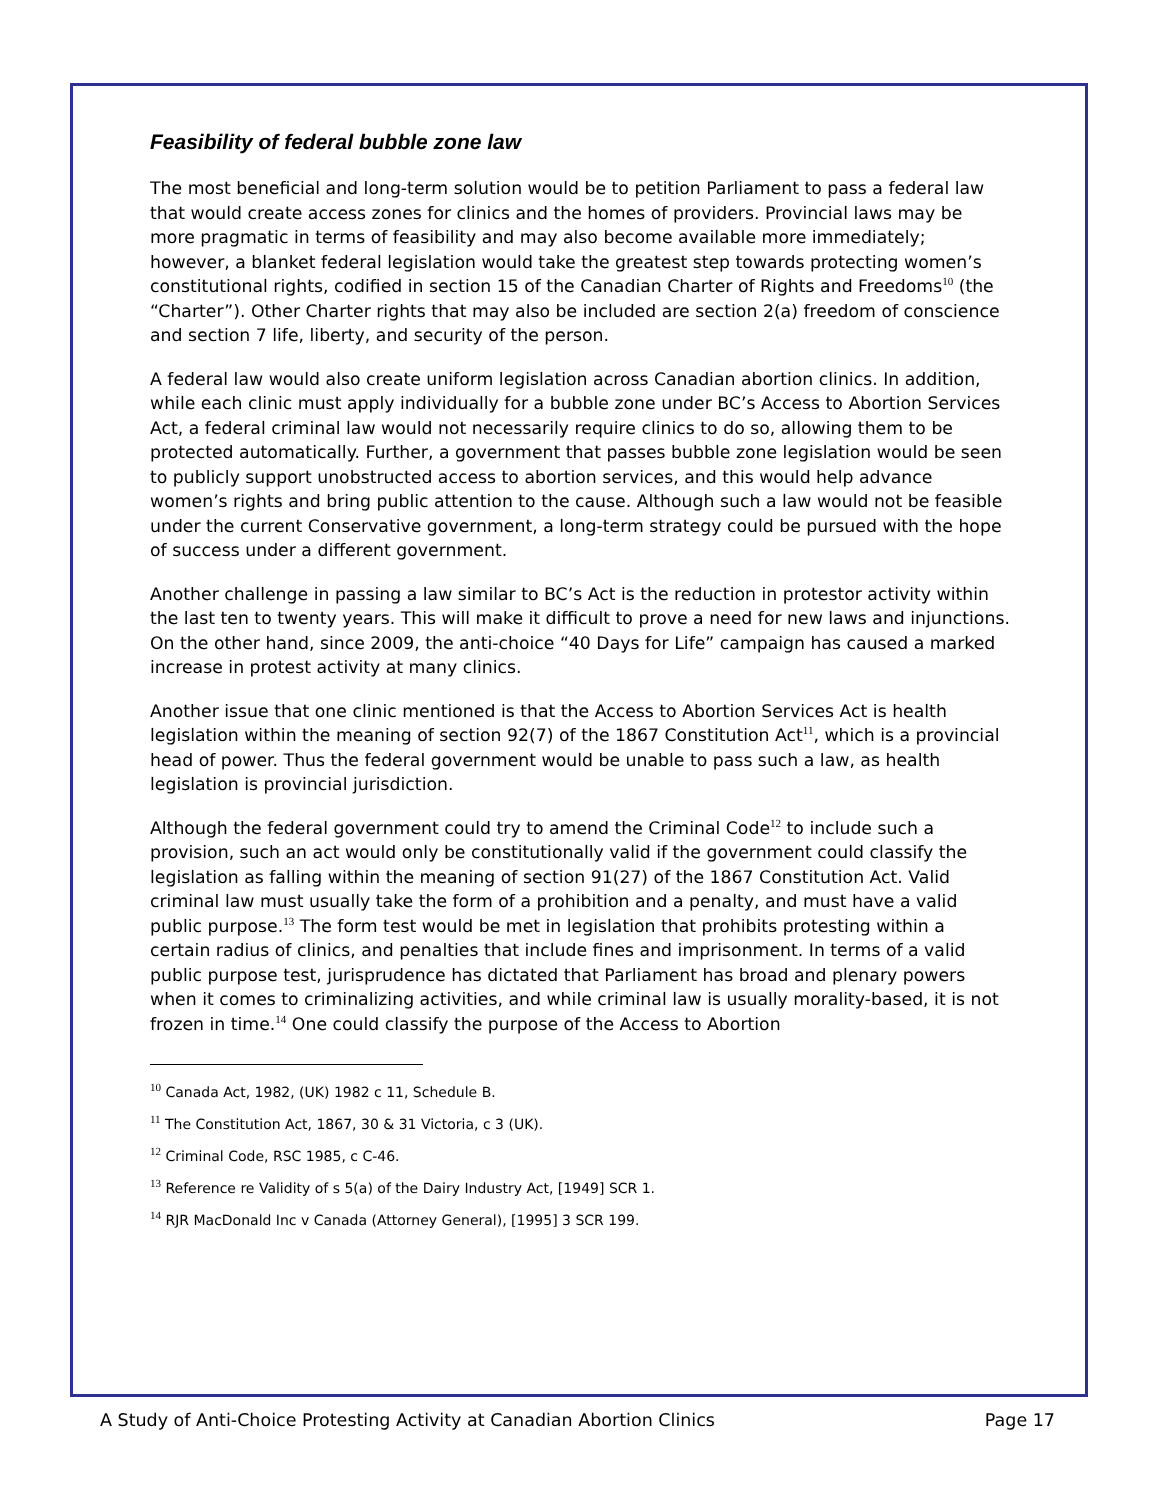Feasibility of federal bubble zone law
The most beneficial and long-term solution would be to petition Parliament to pass a federal law that would create access zones for clinics and the homes of providers. Provincial laws may be more pragmatic in terms of feasibility and may also become available more immediately; however, a blanket federal legislation would take the greatest step towards protecting women’s constitutional rights, codified in section 15 of the Canadian Charter of Rights and Freedoms<sup>10</sup> (the “Charter”). Other Charter rights that may also be included are section 2(a) freedom of conscience and section 7 life, liberty, and security of the person.
A federal law would also create uniform legislation across Canadian abortion clinics. In addition, while each clinic must apply individually for a bubble zone under BC’s Access to Abortion Services Act, a federal criminal law would not necessarily require clinics to do so, allowing them to be protected automatically. Further, a government that passes bubble zone legislation would be seen to publicly support unobstructed access to abortion services, and this would help advance women’s rights and bring public attention to the cause. Although such a law would not be feasible under the current Conservative government, a long-term strategy could be pursued with the hope of success under a different government.
Another challenge in passing a law similar to BC’s Act is the reduction in protestor activity within the last ten to twenty years. This will make it difficult to prove a need for new laws and injunctions. On the other hand, since 2009, the anti-choice “40 Days for Life” campaign has caused a marked increase in protest activity at many clinics.
Another issue that one clinic mentioned is that the Access to Abortion Services Act is health legislation within the meaning of section 92(7) of the 1867 Constitution Act<sup>11</sup>, which is a provincial head of power. Thus the federal government would be unable to pass such a law, as health legislation is provincial jurisdiction.
Although the federal government could try to amend the Criminal Code<sup>12</sup> to include such a provision, such an act would only be constitutionally valid if the government could classify the legislation as falling within the meaning of section 91(27) of the 1867 Constitution Act. Valid criminal law must usually take the form of a prohibition and a penalty, and must have a valid public purpose.<sup>13</sup> The form test would be met in legislation that prohibits protesting within a certain radius of clinics, and penalties that include fines and imprisonment. In terms of a valid public purpose test, jurisprudence has dictated that Parliament has broad and plenary powers when it comes to criminalizing activities, and while criminal law is usually morality-based, it is not frozen in time.<sup>14</sup> One could classify the purpose of the Access to Abortion
<sup>10</sup> Canada Act, 1982, (UK) 1982 c 11, Schedule B.
<sup>11</sup> The Constitution Act, 1867, 30 & 31 Victoria, c 3 (UK).
<sup>12</sup> Criminal Code, RSC 1985, c C-46.
<sup>13</sup> Reference re Validity of s 5(a) of the Dairy Industry Act, [1949] SCR 1.
<sup>14</sup> RJR MacDonald Inc v Canada (Attorney General), [1995] 3 SCR 199.
A Study of Anti-Choice Protesting Activity at Canadian Abortion Clinics Page 17